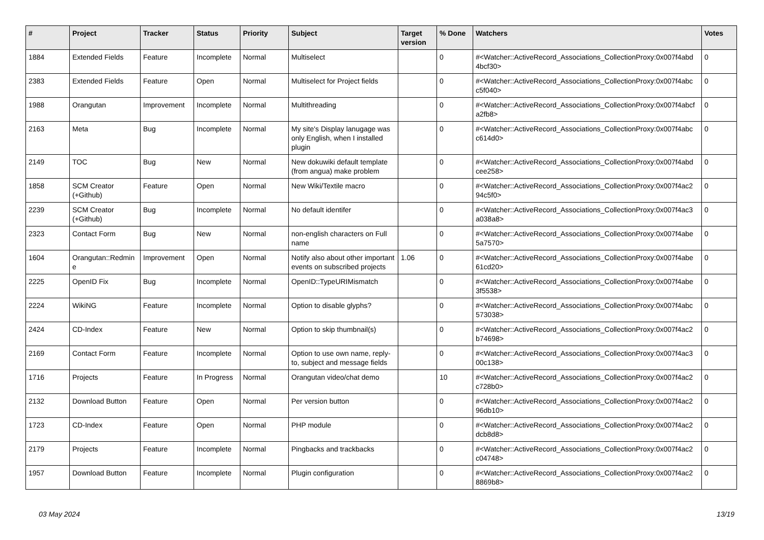| # | Project | Tracker | Status | Priority | Subject | Target version | % Done | Watchers | Votes |
| --- | --- | --- | --- | --- | --- | --- | --- | --- | --- |
| 1884 | Extended Fields | Feature | Incomplete | Normal | Multiselect | | 0 | #<Watcher::ActiveRecord_Associations_CollectionProxy:0x007f4abd 4bcf30> | 0 |
| 2383 | Extended Fields | Feature | Open | Normal | Multiselect for Project fields | | 0 | #<Watcher::ActiveRecord_Associations_CollectionProxy:0x007f4abc c5f040> | 0 |
| 1988 | Orangutan | Improvement | Incomplete | Normal | Multithreading | | 0 | #<Watcher::ActiveRecord_Associations_CollectionProxy:0x007f4abcf a2fb8> | 0 |
| 2163 | Meta | Bug | Incomplete | Normal | My site's Display lanugage was only English, when I installed plugin | | 0 | #<Watcher::ActiveRecord_Associations_CollectionProxy:0x007f4abc c614d0> | 0 |
| 2149 | TOC | Bug | New | Normal | New dokuwiki default template (from angua) make problem | | 0 | #<Watcher::ActiveRecord_Associations_CollectionProxy:0x007f4abd cee258> | 0 |
| 1858 | SCM Creator (+Github) | Feature | Open | Normal | New Wiki/Textile macro | | 0 | #<Watcher::ActiveRecord_Associations_CollectionProxy:0x007f4ac2 94c5f0> | 0 |
| 2239 | SCM Creator (+Github) | Bug | Incomplete | Normal | No default identifer | | 0 | #<Watcher::ActiveRecord_Associations_CollectionProxy:0x007f4ac3 a038a8> | 0 |
| 2323 | Contact Form | Bug | New | Normal | non-english characters on Full name | | 0 | #<Watcher::ActiveRecord_Associations_CollectionProxy:0x007f4abe 5a7570> | 0 |
| 1604 | Orangutan::Redmin e | Improvement | Open | Normal | Notify also about other important events on subscribed projects | 1.06 | 0 | #<Watcher::ActiveRecord_Associations_CollectionProxy:0x007f4abe 61cd20> | 0 |
| 2225 | OpenID Fix | Bug | Incomplete | Normal | OpenID::TypeURIMismatch | | 0 | #<Watcher::ActiveRecord_Associations_CollectionProxy:0x007f4abe 3f5538> | 0 |
| 2224 | WikiNG | Feature | Incomplete | Normal | Option to disable glyphs? | | 0 | #<Watcher::ActiveRecord_Associations_CollectionProxy:0x007f4abc 573038> | 0 |
| 2424 | CD-Index | Feature | New | Normal | Option to skip thumbnail(s) | | 0 | #<Watcher::ActiveRecord_Associations_CollectionProxy:0x007f4ac2 b74698> | 0 |
| 2169 | Contact Form | Feature | Incomplete | Normal | Option to use own name, reply-to, subject and message fields | | 0 | #<Watcher::ActiveRecord_Associations_CollectionProxy:0x007f4ac3 00c138> | 0 |
| 1716 | Projects | Feature | In Progress | Normal | Orangutan video/chat demo | | 10 | #<Watcher::ActiveRecord_Associations_CollectionProxy:0x007f4ac2 c728b0> | 0 |
| 2132 | Download Button | Feature | Open | Normal | Per version button | | 0 | #<Watcher::ActiveRecord_Associations_CollectionProxy:0x007f4ac2 96db10> | 0 |
| 1723 | CD-Index | Feature | Open | Normal | PHP module | | 0 | #<Watcher::ActiveRecord_Associations_CollectionProxy:0x007f4ac2 dcb8d8> | 0 |
| 2179 | Projects | Feature | Incomplete | Normal | Pingbacks and trackbacks | | 0 | #<Watcher::ActiveRecord_Associations_CollectionProxy:0x007f4ac2 c04748> | 0 |
| 1957 | Download Button | Feature | Incomplete | Normal | Plugin configuration | | 0 | #<Watcher::ActiveRecord_Associations_CollectionProxy:0x007f4ac2 8869b8> | 0 |
03 May 2024 13/19